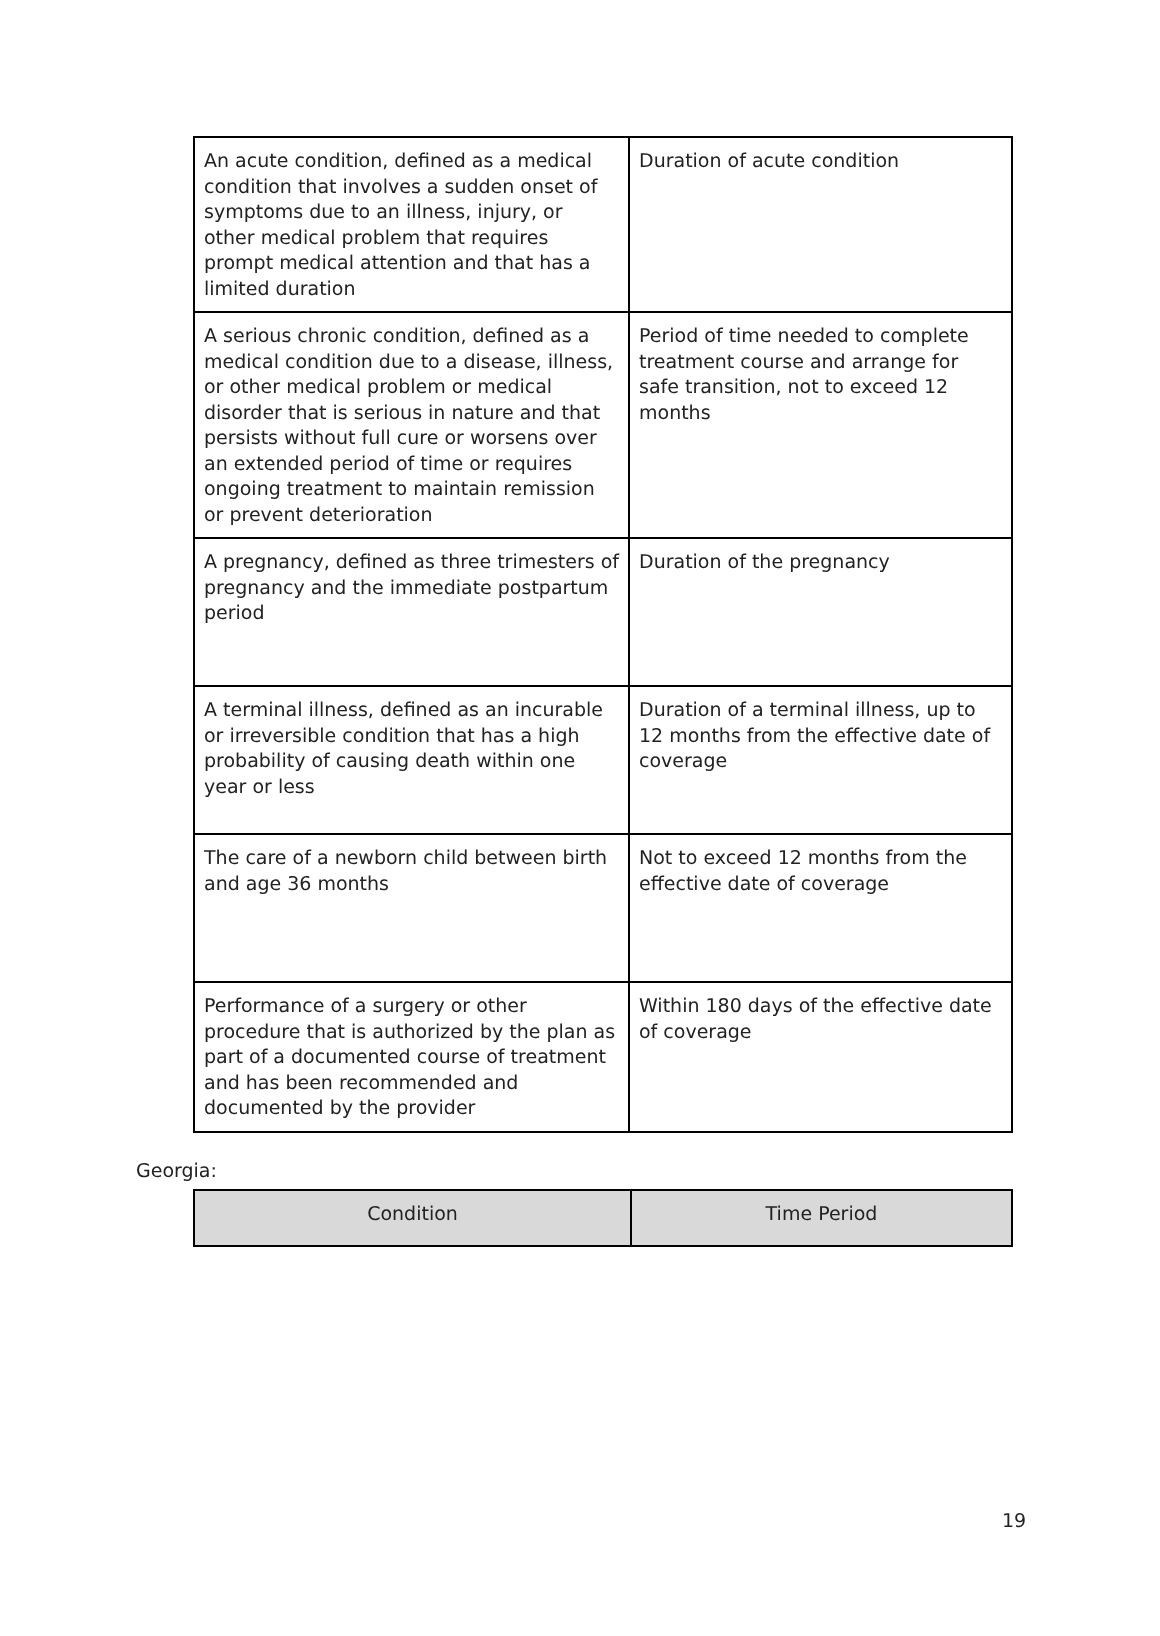| An acute condition, defined as a medical condition that involves a sudden onset of symptoms due to an illness, injury, or other medical problem that requires prompt medical attention and that has a limited duration | Duration of acute condition |
| A serious chronic condition, defined as a medical condition due to a disease, illness, or other medical problem or medical disorder that is serious in nature and that persists without full cure or worsens over an extended period of time or requires ongoing treatment to maintain remission or prevent deterioration | Period of time needed to complete treatment course and arrange for safe transition, not to exceed 12 months |
| A pregnancy, defined as three trimesters of pregnancy and the immediate postpartum period | Duration of the pregnancy |
| A terminal illness, defined as an incurable or irreversible condition that has a high probability of causing death within one year or less | Duration of a terminal illness, up to 12 months from the effective date of coverage |
| The care of a newborn child between birth and age 36 months | Not to exceed 12 months from the effective date of coverage |
| Performance of a surgery or other procedure that is authorized by the plan as part of a documented course of treatment and has been recommended and documented by the provider | Within 180 days of the effective date of coverage |
Georgia:
| Condition | Time Period |
| --- | --- |
19